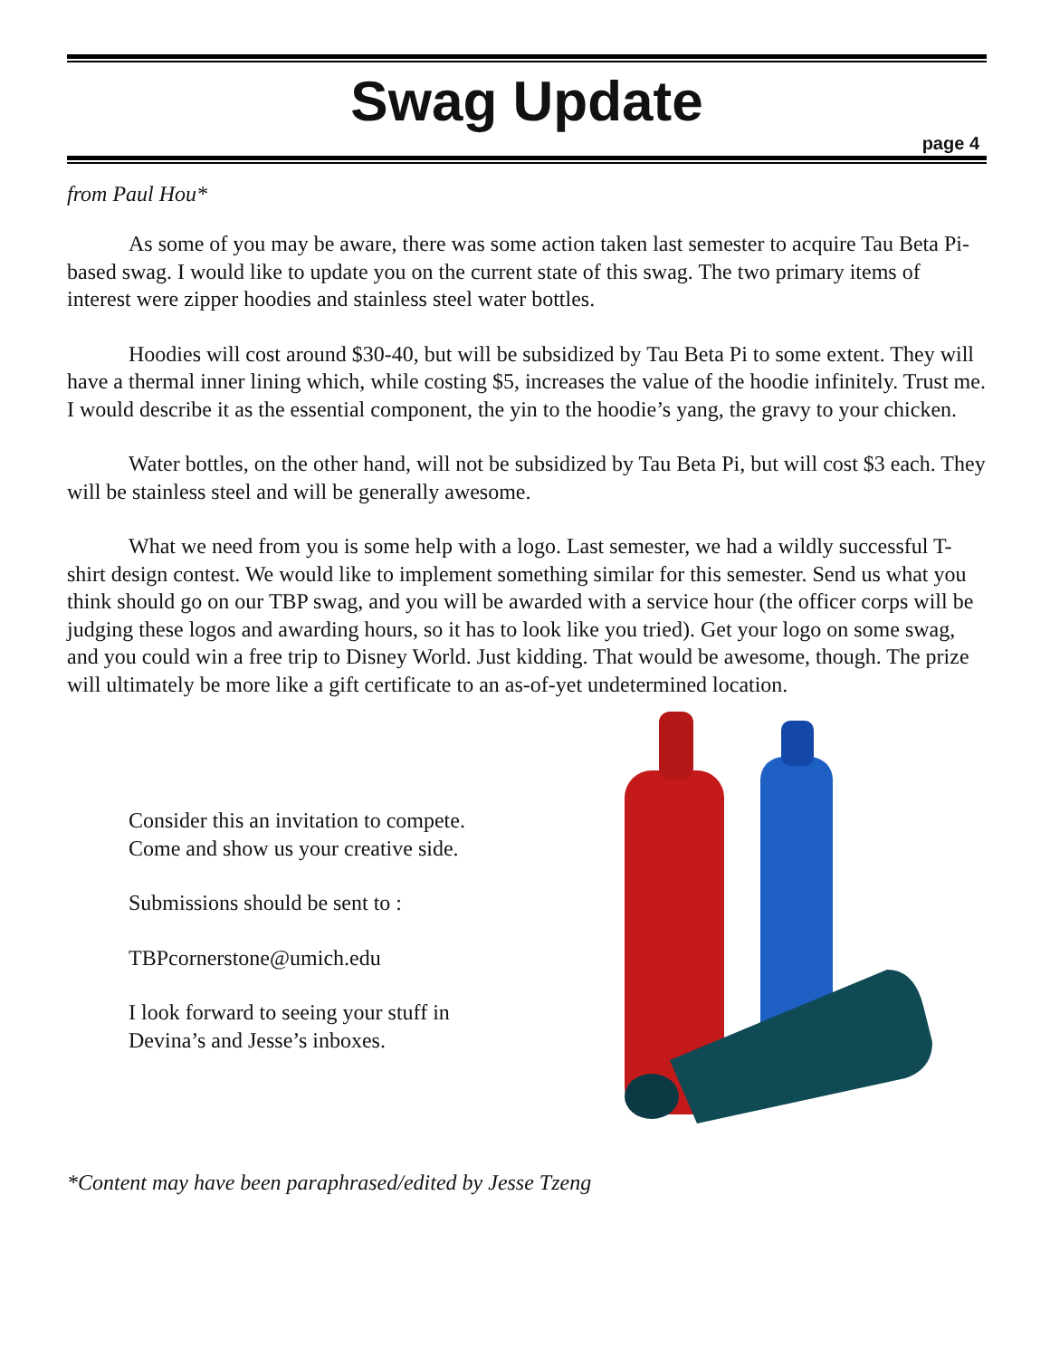Swag Update
page 4
from Paul Hou*
As some of you may be aware, there was some action taken last semester to acquire Tau Beta Pi-based swag. I would like to update you on the current state of this swag. The two primary items of interest were zipper hoodies and stainless steel water bottles.
Hoodies will cost around $30-40, but will be subsidized by Tau Beta Pi to some extent. They will have a thermal inner lining which, while costing $5, increases the value of the hoodie infinitely. Trust me. I would describe it as the essential component, the yin to the hoodie’s yang, the gravy to your chicken.
Water bottles, on the other hand, will not be subsidized by Tau Beta Pi, but will cost $3 each. They will be stainless steel and will be generally awesome.
What we need from you is some help with a logo. Last semester, we had a wildly successful T-shirt design contest. We would like to implement something similar for this semester. Send us what you think should go on our TBP swag, and you will be awarded with a service hour (the officer corps will be judging these logos and awarding hours, so it has to look like you tried). Get your logo on some swag, and you could win a free trip to Disney World. Just kidding. That would be awesome, though. The prize will ultimately be more like a gift certificate to an as-of-yet undetermined location.
Consider this an invitation to compete.
Come and show us your creative side.
Submissions should be sent to :
TBPcornerstone@umich.edu
I look forward to seeing your stuff in
Devina’s and Jesse’s inboxes.
*Content may have been paraphrased/edited by Jesse Tzeng